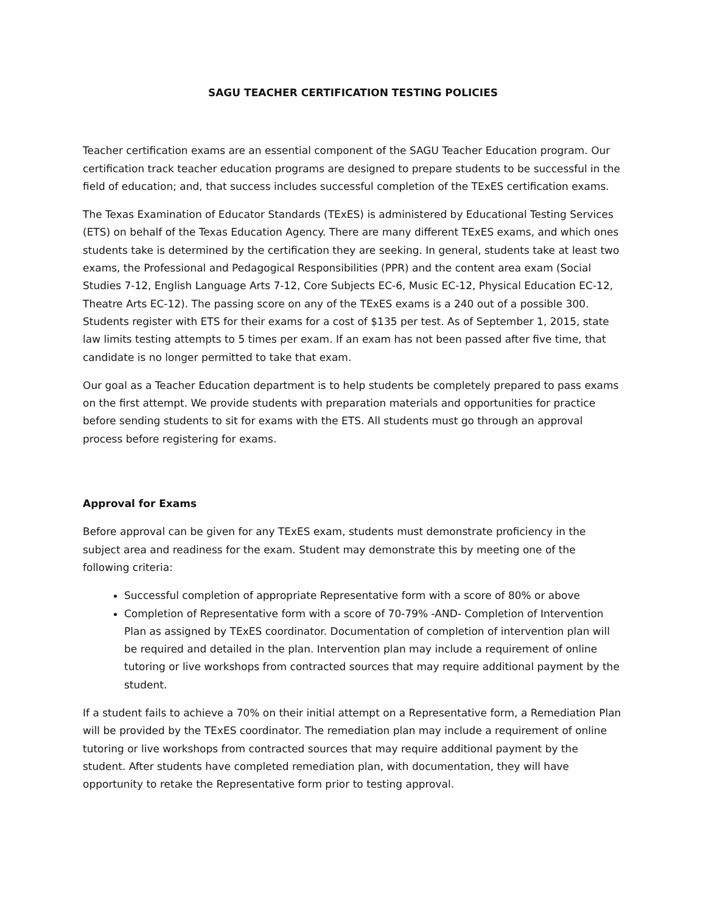SAGU TEACHER CERTIFICATION TESTING POLICIES
Teacher certification exams are an essential component of the SAGU Teacher Education program. Our certification track teacher education programs are designed to prepare students to be successful in the field of education; and, that success includes successful completion of the TExES certification exams.
The Texas Examination of Educator Standards (TExES) is administered by Educational Testing Services (ETS) on behalf of the Texas Education Agency. There are many different TExES exams, and which ones students take is determined by the certification they are seeking. In general, students take at least two exams, the Professional and Pedagogical Responsibilities (PPR) and the content area exam (Social Studies 7-12, English Language Arts 7-12, Core Subjects EC-6, Music EC-12, Physical Education EC-12, Theatre Arts EC-12). The passing score on any of the TExES exams is a 240 out of a possible 300. Students register with ETS for their exams for a cost of $135 per test. As of September 1, 2015, state law limits testing attempts to 5 times per exam. If an exam has not been passed after five time, that candidate is no longer permitted to take that exam.
Our goal as a Teacher Education department is to help students be completely prepared to pass exams on the first attempt. We provide students with preparation materials and opportunities for practice before sending students to sit for exams with the ETS. All students must go through an approval process before registering for exams.
Approval for Exams
Before approval can be given for any TExES exam, students must demonstrate proficiency in the subject area and readiness for the exam. Student may demonstrate this by meeting one of the following criteria:
Successful completion of appropriate Representative form with a score of 80% or above
Completion of Representative form with a score of 70-79% -AND- Completion of Intervention Plan as assigned by TExES coordinator. Documentation of completion of intervention plan will be required and detailed in the plan. Intervention plan may include a requirement of online tutoring or live workshops from contracted sources that may require additional payment by the student.
If a student fails to achieve a 70% on their initial attempt on a Representative form, a Remediation Plan will be provided by the TExES coordinator. The remediation plan may include a requirement of online tutoring or live workshops from contracted sources that may require additional payment by the student. After students have completed remediation plan, with documentation, they will have opportunity to retake the Representative form prior to testing approval.